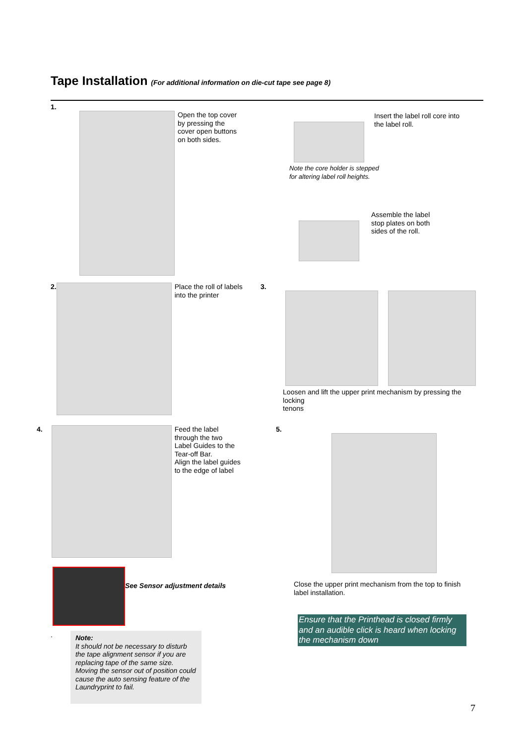Tape Installation (For additional information on die-cut tape see page 8)
1.
Open the top cover
by pressing the
cover open buttons
on both sides.
Insert the label roll core into
the label roll.
Note the core holder is stepped
for altering label roll heights.
Assemble the label
stop plates on both
sides of the roll.
2.
Place the roll of labels
into the printer
3.
Loosen and lift the upper print mechanism by pressing the locking
tenons
4.
Feed the label
through the two
Label Guides to the
Tear-off Bar.
Align the label guides
to the edge of label
See Sensor adjustment details
.
Note:
It should not be necessary to disturb the tape alignment sensor if you are replacing tape of the same size. Moving the sensor out of position could cause the auto sensing feature of the Laundryprint to fail.
5.
Close the upper print mechanism from the top to finish
label installation.
Ensure that the Printhead is closed firmly and an audible click is heard when locking the mechanism down
7